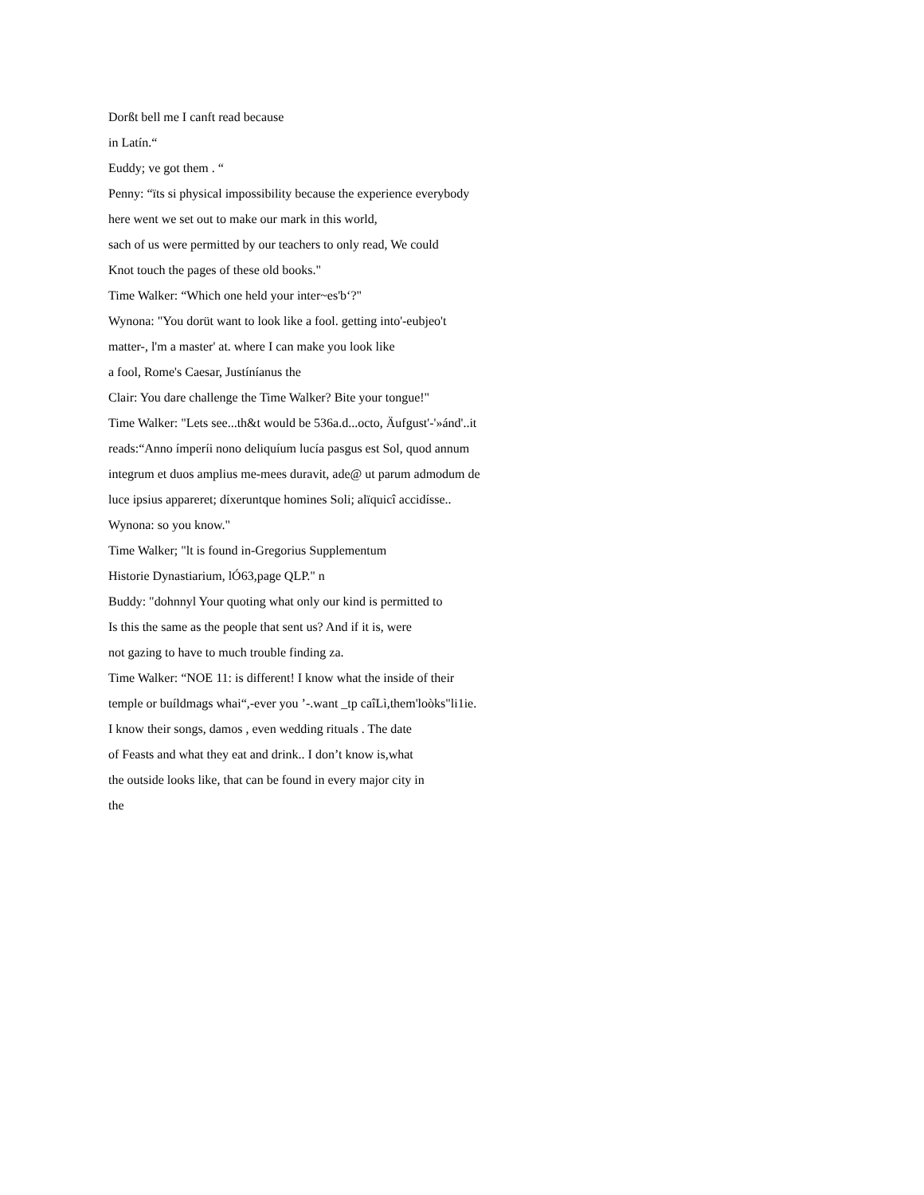Dorßt bell me I canft read because
in Latín.“
Euddy; ve got them . “
Penny: “ïts si physical impossibility because the experience everybody
here went we set out to make our mark in this world,
sach of us were permitted by our teachers to only read, We could
Knot touch the pages of these old books."
Time Walker: “Which one held your inter~es'b‘?"
Wynona: "You dorüt want to look like a fool. getting into'-eubjeo't
matter-, l'm a master' at. where I can make you look like
a fool, Rome's Caesar, Justíníanus the
Clair: You dare challenge the Time Walker? Bite your tongue!"
Time Walker: "Lets see...th&t would be 536a.d...octo, Äufgust'-'»ánd'..it
reads:“Anno ímperíi nono deliquíum lucía pasgus est Sol, quod annum
integrum et duos amplius me-mees duravit, ade@ ut parum admodum de
luce ipsius appareret; díxeruntque homines Soli; alïquicî accidísse..
Wynona: so you know."
Time Walker; "lt is found in-Gregorius Supplementum
Historie Dynastiarium, lÓ63,page QLP." n
Buddy: "dohnnyl Your quoting what only our kind is permitted to
Is this the same as the people that sent us? And if it is, were
not gazing to have to much trouble finding za.
Time Walker: “NOE 11: is different! I know what the inside of their
temple or buíldmags whai“,-ever you ’-.want _tp caîLì,them'loòks"li1ie.
I know their songs, damos , even wedding rituals . The date
of Feasts and what they eat and drink.. I don’t know is,what
the outside looks like, that can be found in every major city in
the